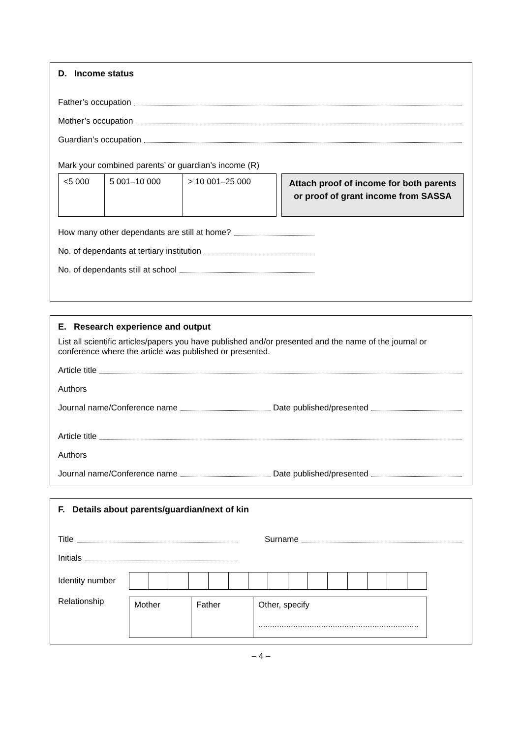D. Income status
Father’s occupation
Mother’s occupation
Guardian’s occupation
Mark your combined parents’ or guardian’s income (R)
| <5 000 | 5 001–10 000 | > 10 001–25 000 |
Attach proof of income for both parents or proof of grant income from SASSA
How many other dependants are still at home?
No. of dependants at tertiary institution
No. of dependants still at school
E. Research experience and output
List all scientific articles/papers you have published and/or presented and the name of the journal or conference where the article was published or presented.
Article title
Authors
Journal name/Conference name Date published/presented
Article title
Authors
Journal name/Conference name Date published/presented
F. Details about parents/guardian/next of kin
Title Surname
Initials
Identity number
Relationship
| Mother | Father | Other, specify ..................................................................... |
– 4 –